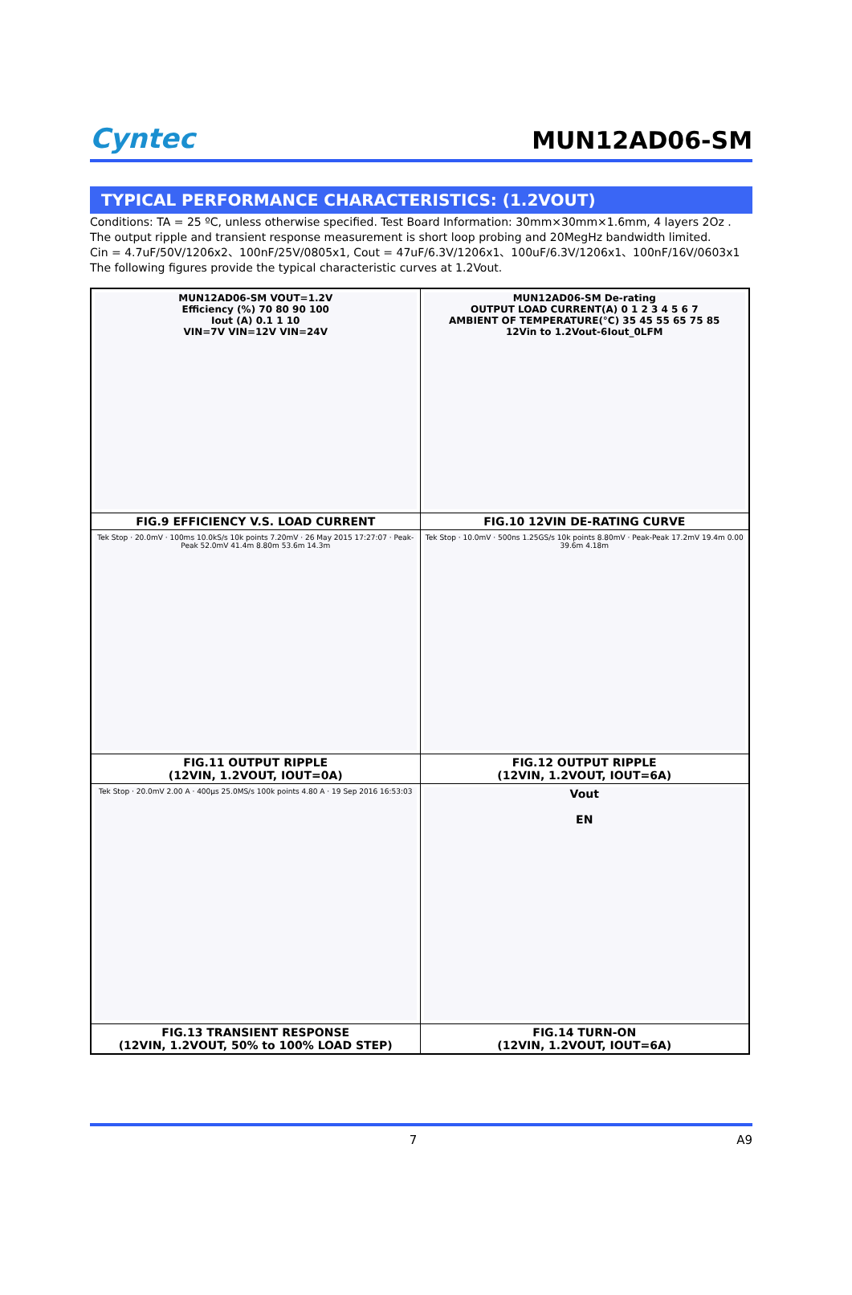Cyntec
MUN12AD06-SM
TYPICAL PERFORMANCE CHARACTERISTICS: (1.2VOUT)
Conditions: TA = 25 ºC, unless otherwise specified. Test Board Information: 30mm×30mm×1.6mm, 4 layers 2Oz .
The output ripple and transient response measurement is short loop probing and 20MegHz bandwidth limited.
Cin = 4.7uF/50V/1206x2、100nF/25V/0805x1, Cout = 47uF/6.3V/1206x1、100uF/6.3V/1206x1、100nF/16V/0603x1
The following figures provide the typical characteristic curves at 1.2Vout.
| MUN12AD06-SM VOUT=1.2V Efficiency (%) 70 80 90 100 Iout (A) 0.1 1 10 VIN=7V VIN=12V VIN=24V | MUN12AD06-SM De-rating OUTPUT LOAD CURRENT(A) 0 1 2 3 4 5 6 7 AMBIENT OF TEMPERATURE(°C) 35 45 55 65 75 85 12Vin to 1.2Vout-6Iout_0LFM |
| FIG.9 EFFICIENCY V.S. LOAD CURRENT | FIG.10 12VIN DE-RATING CURVE |
| Tek Stop · 20.0mV · 100ms 10.0kS/s 10k points 7.20mV · 26 May 2015 17:27:07 · Peak-Peak 52.0mV 41.4m 8.80m 53.6m 14.3m | Tek Stop · 10.0mV · 500ns 1.25GS/s 10k points 8.80mV · Peak-Peak 17.2mV 19.4m 0.00 39.6m 4.18m |
| FIG.11 OUTPUT RIPPLE (12VIN, 1.2VOUT, IOUT=0A) | FIG.12 OUTPUT RIPPLE (12VIN, 1.2VOUT, IOUT=6A) |
| Tek Stop · 20.0mV 2.00 A · 400µs 25.0MS/s 100k points 4.80 A · 19 Sep 2016 16:53:03 | Vout EN |
| FIG.13 TRANSIENT RESPONSE (12VIN, 1.2VOUT, 50% to 100% LOAD STEP) | FIG.14 TURN-ON (12VIN, 1.2VOUT, IOUT=6A) |
7 A9